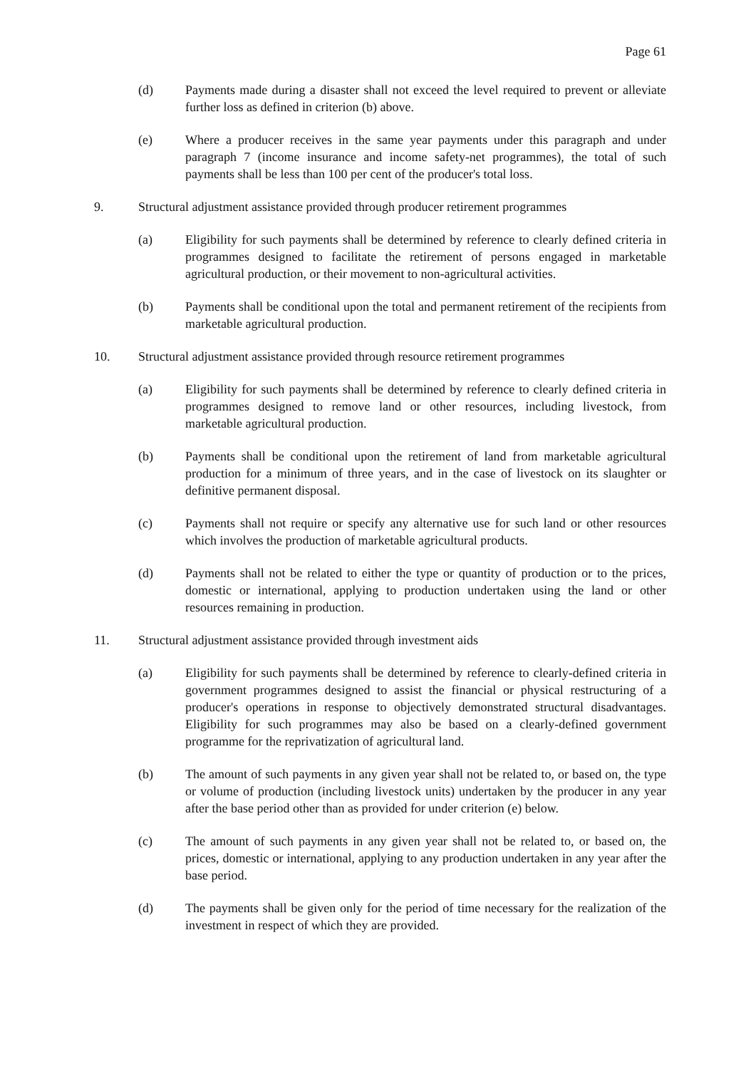Page 61
(d) Payments made during a disaster shall not exceed the level required to prevent or alleviate further loss as defined in criterion (b) above.
(e) Where a producer receives in the same year payments under this paragraph and under paragraph 7 (income insurance and income safety-net programmes), the total of such payments shall be less than 100 per cent of the producer's total loss.
9. Structural adjustment assistance provided through producer retirement programmes
(a) Eligibility for such payments shall be determined by reference to clearly defined criteria in programmes designed to facilitate the retirement of persons engaged in marketable agricultural production, or their movement to non-agricultural activities.
(b) Payments shall be conditional upon the total and permanent retirement of the recipients from marketable agricultural production.
10. Structural adjustment assistance provided through resource retirement programmes
(a) Eligibility for such payments shall be determined by reference to clearly defined criteria in programmes designed to remove land or other resources, including livestock, from marketable agricultural production.
(b) Payments shall be conditional upon the retirement of land from marketable agricultural production for a minimum of three years, and in the case of livestock on its slaughter or definitive permanent disposal.
(c) Payments shall not require or specify any alternative use for such land or other resources which involves the production of marketable agricultural products.
(d) Payments shall not be related to either the type or quantity of production or to the prices, domestic or international, applying to production undertaken using the land or other resources remaining in production.
11. Structural adjustment assistance provided through investment aids
(a) Eligibility for such payments shall be determined by reference to clearly-defined criteria in government programmes designed to assist the financial or physical restructuring of a producer's operations in response to objectively demonstrated structural disadvantages. Eligibility for such programmes may also be based on a clearly-defined government programme for the reprivatization of agricultural land.
(b) The amount of such payments in any given year shall not be related to, or based on, the type or volume of production (including livestock units) undertaken by the producer in any year after the base period other than as provided for under criterion (e) below.
(c) The amount of such payments in any given year shall not be related to, or based on, the prices, domestic or international, applying to any production undertaken in any year after the base period.
(d) The payments shall be given only for the period of time necessary for the realization of the investment in respect of which they are provided.